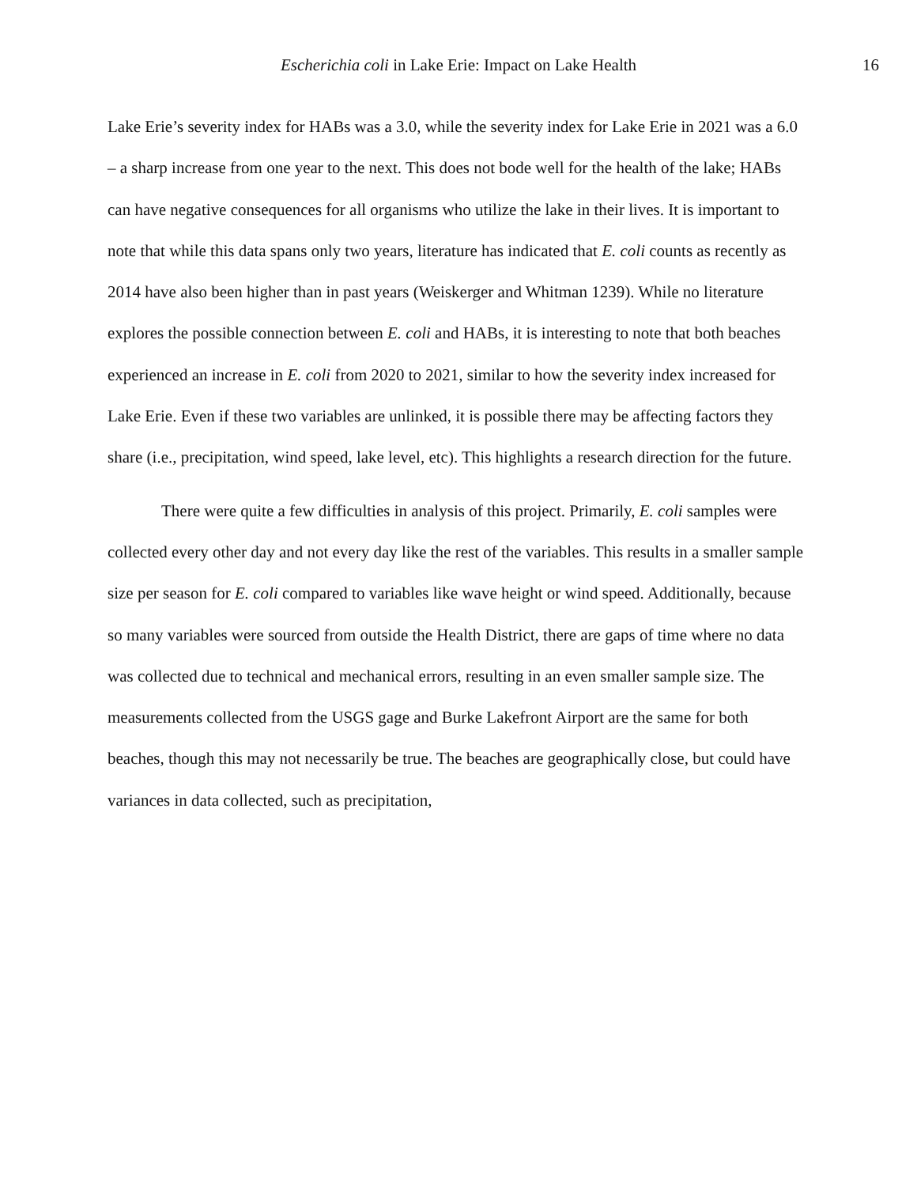Escherichia coli in Lake Erie: Impact on Lake Health
16
Lake Erie’s severity index for HABs was a 3.0, while the severity index for Lake Erie in 2021 was a 6.0 – a sharp increase from one year to the next. This does not bode well for the health of the lake; HABs can have negative consequences for all organisms who utilize the lake in their lives. It is important to note that while this data spans only two years, literature has indicated that E. coli counts as recently as 2014 have also been higher than in past years (Weiskerger and Whitman 1239). While no literature explores the possible connection between E. coli and HABs, it is interesting to note that both beaches experienced an increase in E. coli from 2020 to 2021, similar to how the severity index increased for Lake Erie. Even if these two variables are unlinked, it is possible there may be affecting factors they share (i.e., precipitation, wind speed, lake level, etc). This highlights a research direction for the future.
There were quite a few difficulties in analysis of this project. Primarily, E. coli samples were collected every other day and not every day like the rest of the variables. This results in a smaller sample size per season for E. coli compared to variables like wave height or wind speed. Additionally, because so many variables were sourced from outside the Health District, there are gaps of time where no data was collected due to technical and mechanical errors, resulting in an even smaller sample size. The measurements collected from the USGS gage and Burke Lakefront Airport are the same for both beaches, though this may not necessarily be true. The beaches are geographically close, but could have variances in data collected, such as precipitation,